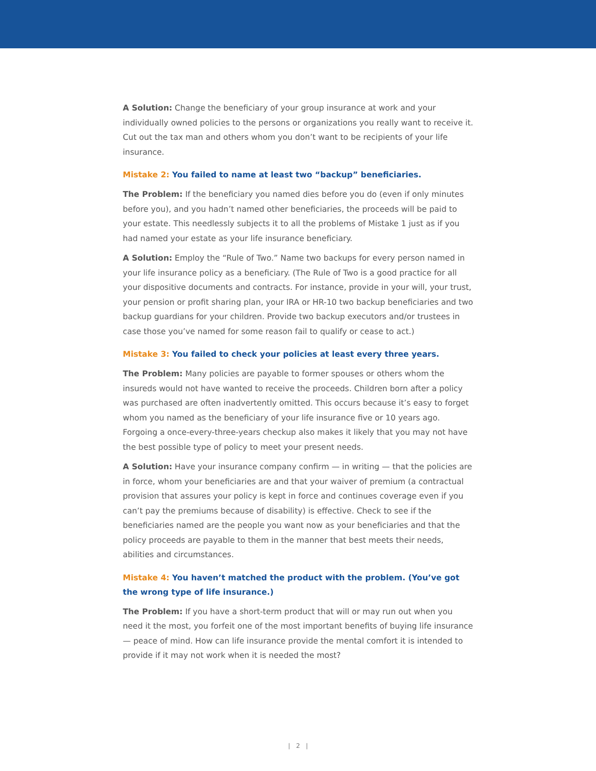A Solution: Change the beneficiary of your group insurance at work and your individually owned policies to the persons or organizations you really want to receive it. Cut out the tax man and others whom you don’t want to be recipients of your life insurance.
Mistake 2: You failed to name at least two “backup” beneficiaries.
The Problem: If the beneficiary you named dies before you do (even if only minutes before you), and you hadn’t named other beneficiaries, the proceeds will be paid to your estate. This needlessly subjects it to all the problems of Mistake 1 just as if you had named your estate as your life insurance beneficiary.
A Solution: Employ the “Rule of Two.” Name two backups for every person named in your life insurance policy as a beneficiary. (The Rule of Two is a good practice for all your dispositive documents and contracts. For instance, provide in your will, your trust, your pension or profit sharing plan, your IRA or HR-10 two backup beneficiaries and two backup guardians for your children. Provide two backup executors and/or trustees in case those you’ve named for some reason fail to qualify or cease to act.)
Mistake 3: You failed to check your policies at least every three years.
The Problem: Many policies are payable to former spouses or others whom the insureds would not have wanted to receive the proceeds. Children born after a policy was purchased are often inadvertently omitted. This occurs because it’s easy to forget whom you named as the beneficiary of your life insurance five or 10 years ago. Forgoing a once-every-three-years checkup also makes it likely that you may not have the best possible type of policy to meet your present needs.
A Solution: Have your insurance company confirm — in writing — that the policies are in force, whom your beneficiaries are and that your waiver of premium (a contractual provision that assures your policy is kept in force and continues coverage even if you can’t pay the premiums because of disability) is effective. Check to see if the beneficiaries named are the people you want now as your beneficiaries and that the policy proceeds are payable to them in the manner that best meets their needs, abilities and circumstances.
Mistake 4: You haven’t matched the product with the problem. (You’ve got the wrong type of life insurance.)
The Problem: If you have a short-term product that will or may run out when you need it the most, you forfeit one of the most important benefits of buying life insurance — peace of mind. How can life insurance provide the mental comfort it is intended to provide if it may not work when it is needed the most?
| 2 |